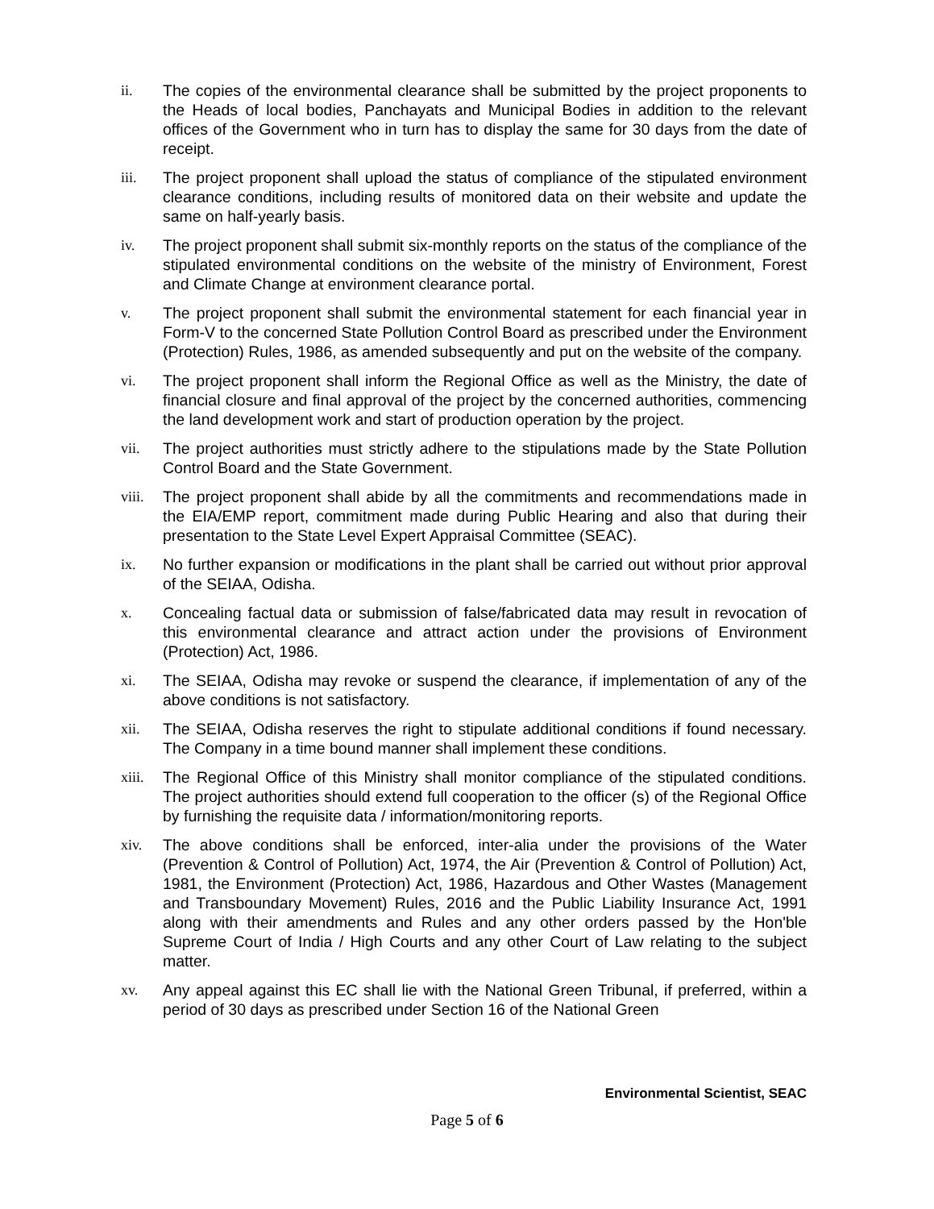ii. The copies of the environmental clearance shall be submitted by the project proponents to the Heads of local bodies, Panchayats and Municipal Bodies in addition to the relevant offices of the Government who in turn has to display the same for 30 days from the date of receipt.
iii. The project proponent shall upload the status of compliance of the stipulated environment clearance conditions, including results of monitored data on their website and update the same on half-yearly basis.
iv. The project proponent shall submit six-monthly reports on the status of the compliance of the stipulated environmental conditions on the website of the ministry of Environment, Forest and Climate Change at environment clearance portal.
v. The project proponent shall submit the environmental statement for each financial year in Form-V to the concerned State Pollution Control Board as prescribed under the Environment (Protection) Rules, 1986, as amended subsequently and put on the website of the company.
vi. The project proponent shall inform the Regional Office as well as the Ministry, the date of financial closure and final approval of the project by the concerned authorities, commencing the land development work and start of production operation by the project.
vii. The project authorities must strictly adhere to the stipulations made by the State Pollution Control Board and the State Government.
viii.
The project proponent shall abide by all the commitments and recommendations made in the EIA/EMP report, commitment made during Public Hearing and also that during their presentation to the State Level Expert Appraisal Committee (SEAC).
ix. No further expansion or modifications in the plant shall be carried out without prior approval of the SEIAA, Odisha.
x. Concealing factual data or submission of false/fabricated data may result in revocation of this environmental clearance and attract action under the provisions of Environment (Protection) Act, 1986.
xi. The SEIAA, Odisha may revoke or suspend the clearance, if implementation of any of the above conditions is not satisfactory.
xii. The SEIAA, Odisha reserves the right to stipulate additional conditions if found necessary. The Company in a time bound manner shall implement these conditions.
xiii.
The Regional Office of this Ministry shall monitor compliance of the stipulated conditions. The project authorities should extend full cooperation to the officer (s) of the Regional Office by furnishing the requisite data / information/monitoring reports.
xiv. The above conditions shall be enforced, inter-alia under the provisions of the Water (Prevention & Control of Pollution) Act, 1974, the Air (Prevention & Control of Pollution) Act, 1981, the Environment (Protection) Act, 1986, Hazardous and Other Wastes (Management and Transboundary Movement) Rules, 2016 and the Public Liability Insurance Act, 1991 along with their amendments and Rules and any other orders passed by the Hon'ble Supreme Court of India / High Courts and any other Court of Law relating to the subject matter.
xv. Any appeal against this EC shall lie with the National Green Tribunal, if preferred, within a period of 30 days as prescribed under Section 16 of the National Green
Environmental Scientist, SEAC
Page 5 of 6